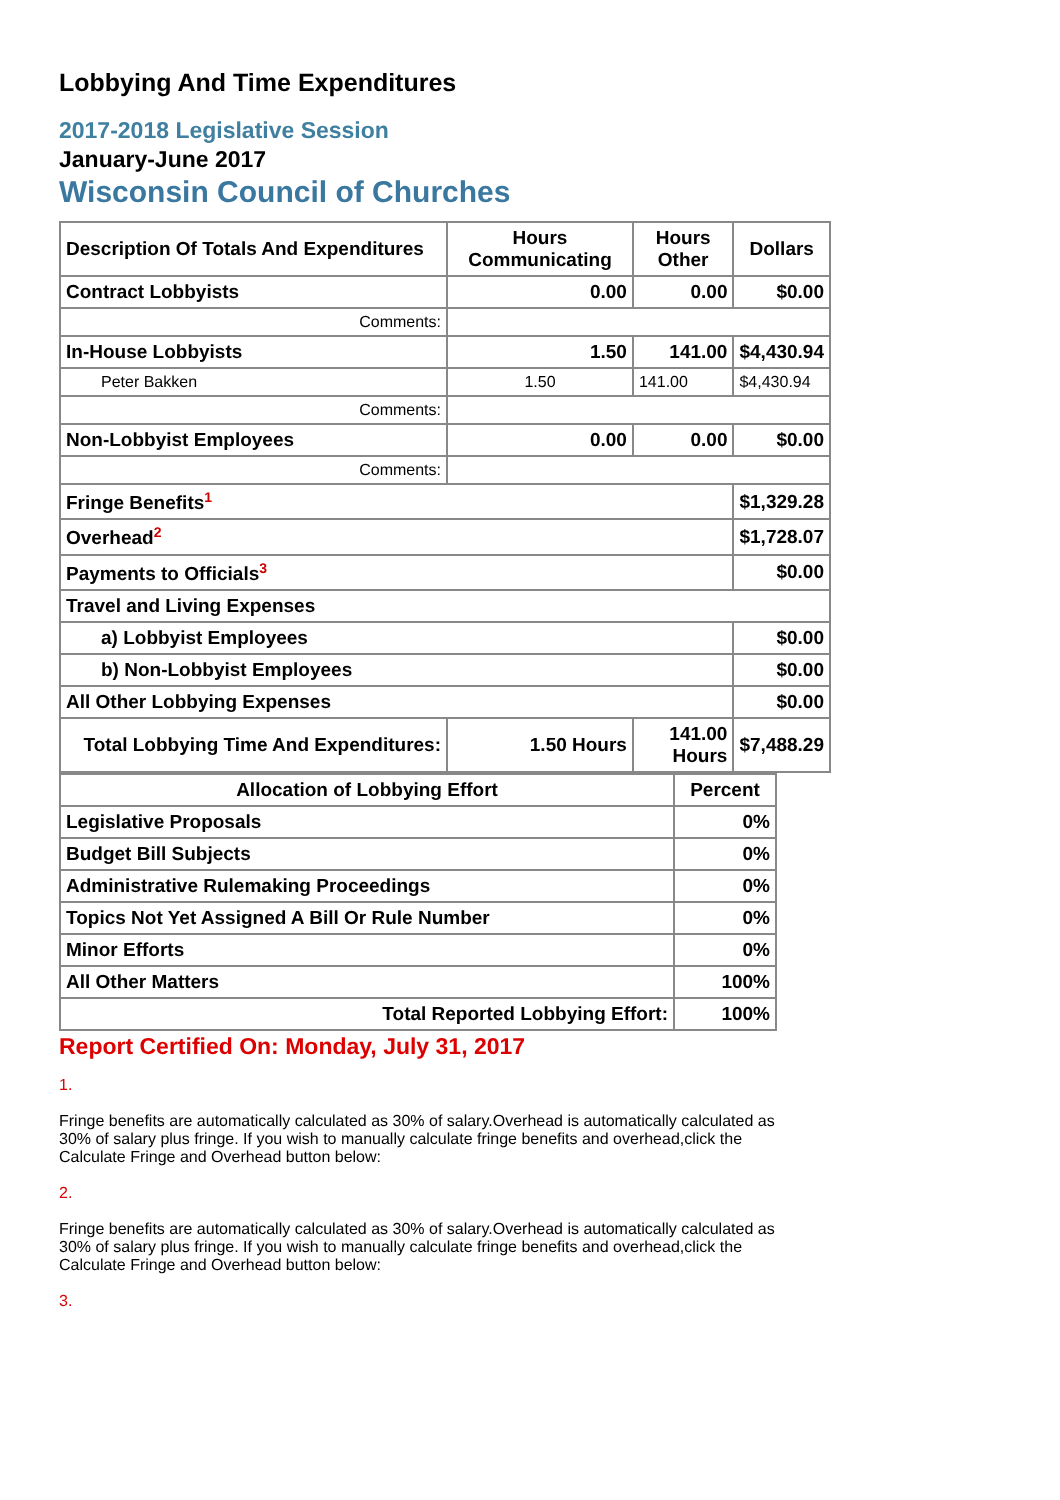Lobbying And Time Expenditures
2017-2018 Legislative Session
January-June 2017
Wisconsin Council of Churches
| Description Of Totals And Expenditures | Hours Communicating | Hours Other | Dollars |
| --- | --- | --- | --- |
| Contract Lobbyists | 0.00 | 0.00 | $0.00 |
| Comments: | | | |
| In-House Lobbyists | 1.50 | 141.00 | $4,430.94 |
| Peter Bakken | 1.50 | 141.00 | $4,430.94 |
| Comments: | | | |
| Non-Lobbyist Employees | 0.00 | 0.00 | $0.00 |
| Comments: | | | |
| Fringe Benefits<sup>1</sup> | | | $1,329.28 |
| Overhead<sup>2</sup> | | | $1,728.07 |
| Payments to Officials<sup>3</sup> | | | $0.00 |
| Travel and Living Expenses | | | |
| a) Lobbyist Employees | | | $0.00 |
| b) Non-Lobbyist Employees | | | $0.00 |
| All Other Lobbying Expenses | | | $0.00 |
| Total Lobbying Time And Expenditures: | 1.50 Hours | 141.00 Hours | $7,488.29 |
| Allocation of Lobbying Effort | Percent |
| --- | --- |
| Legislative Proposals | 0% |
| Budget Bill Subjects | 0% |
| Administrative Rulemaking Proceedings | 0% |
| Topics Not Yet Assigned A Bill Or Rule Number | 0% |
| Minor Efforts | 0% |
| All Other Matters | 100% |
| Total Reported Lobbying Effort: | 100% |
Report Certified On: Monday, July 31, 2017
1.
Fringe benefits are automatically calculated as 30% of salary.Overhead is automatically calculated as 30% of salary plus fringe. If you wish to manually calculate fringe benefits and overhead,click the Calculate Fringe and Overhead button below:
2.
Fringe benefits are automatically calculated as 30% of salary.Overhead is automatically calculated as 30% of salary plus fringe. If you wish to manually calculate fringe benefits and overhead,click the Calculate Fringe and Overhead button below:
3.